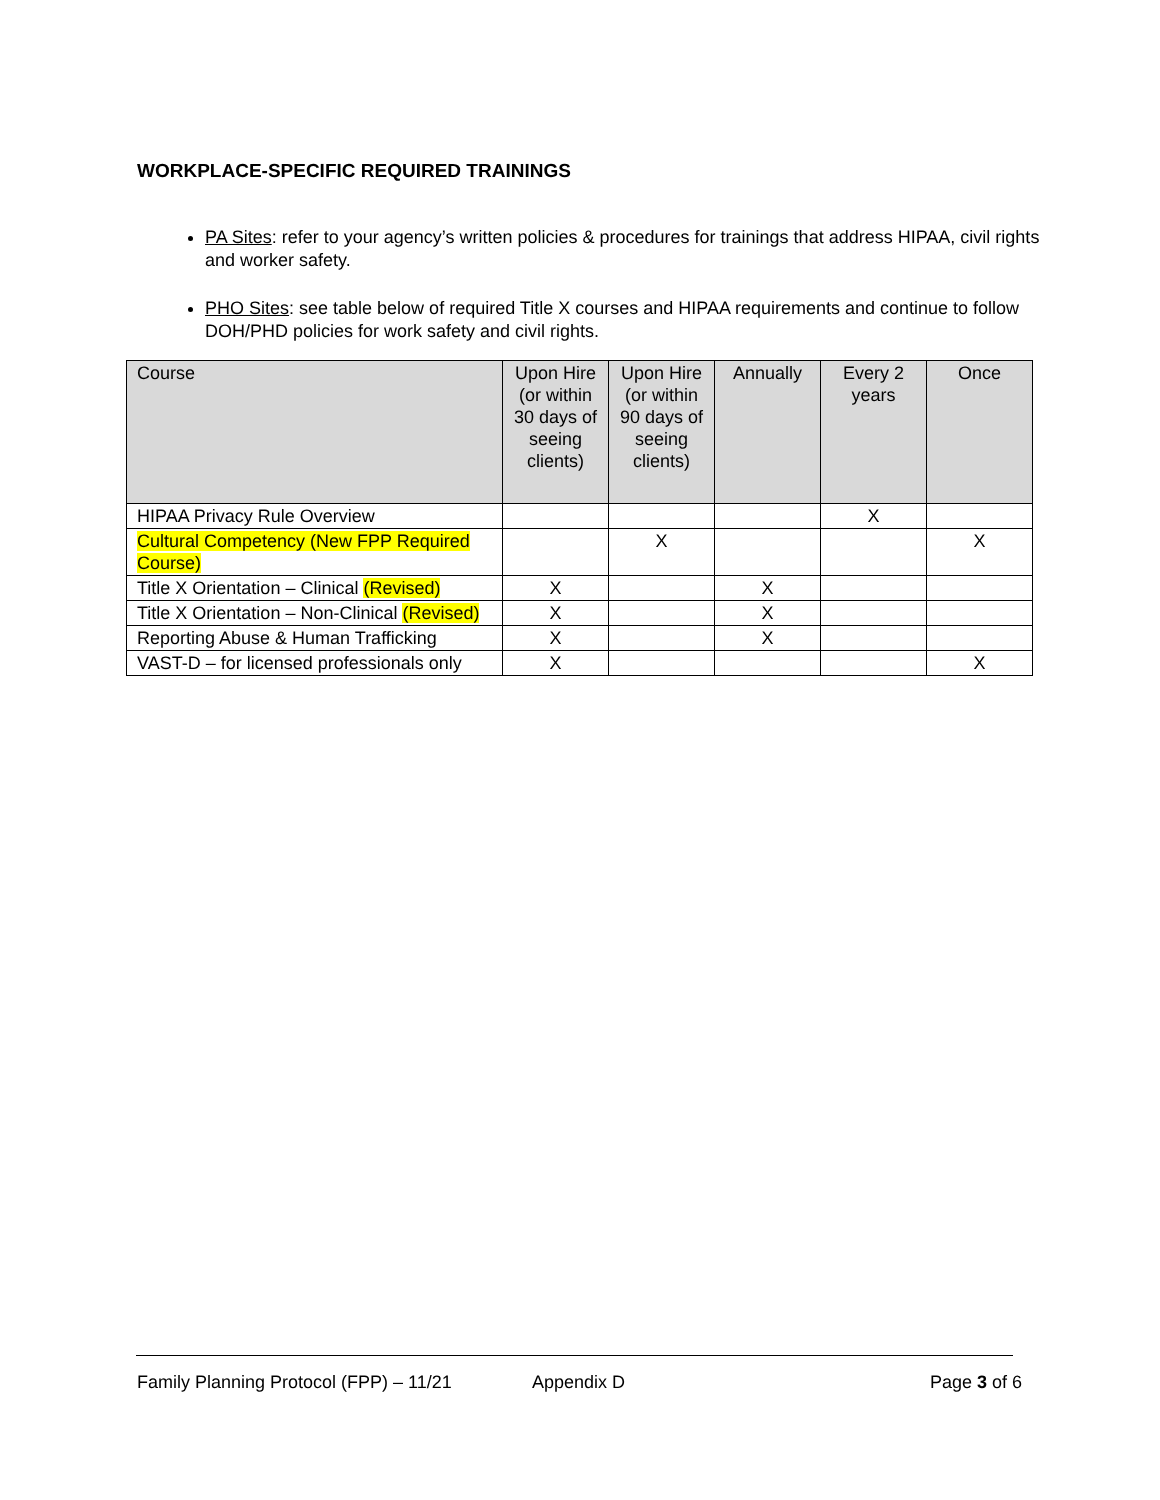WORKPLACE-SPECIFIC REQUIRED TRAININGS
PA Sites: refer to your agency’s written policies & procedures for trainings that address HIPAA, civil rights and worker safety.
PHO Sites: see table below of required Title X courses and HIPAA requirements and continue to follow DOH/PHD policies for work safety and civil rights.
| Course | Upon Hire (or within 30 days of seeing clients) | Upon Hire (or within 90 days of seeing clients) | Annually | Every 2 years | Once |
| --- | --- | --- | --- | --- | --- |
| HIPAA Privacy Rule Overview | | | | X | |
| Cultural Competency (New FPP Required Course) | | X | | | X |
| Title X Orientation – Clinical (Revised) | X | | X | | |
| Title X Orientation – Non-Clinical (Revised) | X | | X | | |
| Reporting Abuse & Human Trafficking | X | | X | | |
| VAST-D – for licensed professionals only | X | | | | X |
Family Planning Protocol (FPP) – 11/21 Appendix D Page 3 of 6